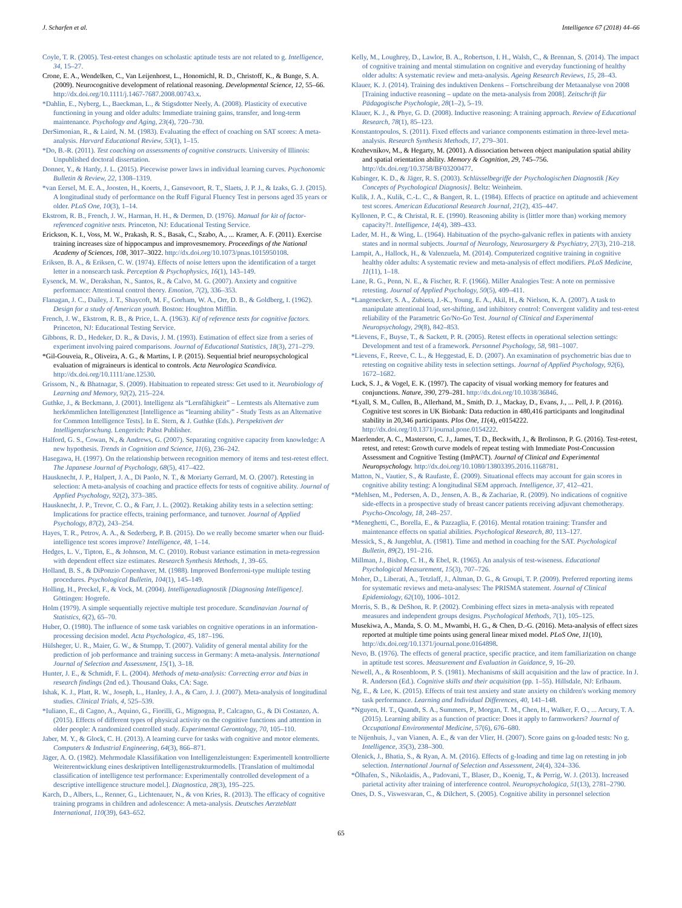J. Scharfen et al. Intelligence 67 (2018) 44–66
Coyle, T. R. (2005). Test-retest changes on scholastic aptitude tests are not related to g. Intelligence, 34, 15–27.
Crone, E. A., Wendelken, C., Van Leijenhorst, L., Honomichl, R. D., Christoff, K., & Bunge, S. A. (2009). Neurocognitive development of relational reasoning. Developmental Science, 12, 55–66. http://dx.doi.org/10.1111/j.1467-7687.2008.00743.x.
*Dahlin, E., Nyberg, L., Baeckman, L., & Stigsdotter Neely, A. (2008). Plasticity of executive functioning in young and older adults: Immediate training gains, transfer, and long-term maintenance. Psychology and Aging, 23(4), 720–730.
DerSimonian, R., & Laird, N. M. (1983). Evaluating the effect of coaching on SAT scores: A meta-analysis. Harvard Educational Review, 53(1), 1–15.
*Do, B.-R. (2011). Test coaching on assessments of cognitive constructs. University of Illinois: Unpublished doctoral dissertation.
Donner, Y., & Hardy, J. L. (2015). Piecewise power laws in individual learning curves. Psychonomic Bulletin & Review, 22, 1308–1319.
*van Eersel, M. E. A., Joosten, H., Koerts, J., Gansevoort, R. T., Slaets, J. P. J., & Izaks, G. J. (2015). A longitudinal study of performance on the Ruff Figural Fluency Test in persons aged 35 years or older. PLoS One, 10(3), 1–14.
Ekstrom, R. B., French, J. W., Harman, H. H., & Dermen, D. (1976). Manual for kit of factor-referenced cognitive tests. Princeton, NJ: Educational Testing Service.
Erickson, K. I., Voss, M. W., Prakash, R. S., Basak, C., Szabo, A., ... Kramer, A. F. (2011). Exercise training increases size of hippocampus and improvesmemory. Proceedings of the National Academy of Sciences, 108, 3017–3022. http://dx.doi.org/10.1073/pnas.1015950108.
Eriksen, B. A., & Eriksen, C. W. (1974). Effects of noise letters upon the identification of a target letter in a nonsearch task. Perception & Psychophysics, 16(1), 143–149.
Eysenck, M. W., Derakshan, N., Santos, R., & Calvo, M. G. (2007). Anxiety and cognitive performance: Attentional control theory. Emotion, 7(2), 336–353.
Flanagan, J. C., Dailey, J. T., Shaycoft, M. F., Gorham, W. A., Orr, D. B., & Goldberg, I. (1962). Design for a study of American youth. Boston: Houghton Mifflin.
French, J. W., Ekstrom, R. B., & Price, L. A. (1963). Kif of reference tests for cognitive factors. Princeton, NJ: Educational Testing Service.
Gibbons, R. D., Hedeker, D. R., & Davis, J. M. (1993). Estimation of effect size from a series of experiment involving paired comparisons. Journal of Educational Statistics, 18(3), 271–279.
*Gil-Gouveia, R., Oliveira, A. G., & Martins, I. P. (2015). Sequential brief neuropsychological evaluation of migraineurs is identical to controls. Acta Neurologica Scandivica. http://dx.doi.org/10.1111/ane.12530.
Grissom, N., & Bhatnagar, S. (2009). Habituation to repeated stress: Get used to it. Neurobiology of Learning and Memory, 92(2), 215–224.
Guthke, J., & Beckmann, J. (2001). Intelligenz als “Lernfähigkeit” – Lerntests als Alternative zum herkömmlichen Intelligenztest [Intelligence as “learning ability” - Study Tests as an Alternative for Common Intelligence Tests]. In E. Stern, & J. Guthke (Eds.). Perspektiven der Intelligenzforschung. Lengerich: Pabst Publisher.
Halford, G. S., Cowan, N., & Andrews, G. (2007). Separating cognitive capacity from knowledge: A new hypothesis. Trends in Cognition and Science, 11(6), 236–242.
Hasegawa, H. (1997). On the relationship between recognition memory of items and test-retest effect. The Japanese Journal of Psychology, 68(5), 417–422.
Hausknecht, J. P., Halpert, J. A., Di Paolo, N. T., & Moriarty Gerrard, M. O. (2007). Retesting in selection: A meta-analysis of coaching and practice effects for tests of cognitive ability. Journal of Applied Psychology, 92(2), 373–385.
Hausknecht, J. P., Trevor, C. O., & Farr, J. L. (2002). Retaking ability tests in a selection setting: Implications for practice effects, training performance, and turnover. Journal of Applied Psychology, 87(2), 243–254.
Hayes, T. R., Petrov, A. A., & Sederberg, P. B. (2015). Do we really become smarter when our fluid-intelligence test scores improve? Intelligence, 48, 1–14.
Hedges, L. V., Tipton, E., & Johnson, M. C. (2010). Robust variance estimation in meta-regression with dependent effect size estimates. Research Synthesis Methods, 1, 39–65.
Holland, B. S., & DiPonzio Copenhaver, M. (1988). Improved Bonferroni-type multiple testing procedures. Psychological Bulletin, 104(1), 145–149.
Holling, H., Preckel, F., & Vock, M. (2004). Intelligenzdiagnostik [Diagnosing Intelligence]. Göttingen: Hogrefe.
Holm (1979). A simple sequentially rejective multiple test procedure. Scandinavian Journal of Statistics, 6(2), 65–70.
Huber, O. (1980). The influence of some task variables on cognitive operations in an information-processing decision model. Acta Psychologica, 45, 187–196.
Hülsheger, U. R., Maier, G. W., & Stumpp, T. (2007). Validity of general mental ability for the prediction of job performance and training success in Germany: A meta-analysis. International Journal of Selection and Assessment, 15(1), 3–18.
Hunter, J. E., & Schmidt, F. L. (2004). Methods of meta-analysis: Correcting error and bias in research findings (2nd ed.). Thousand Oaks, CA: Sage.
Ishak, K. J., Platt, R. W., Joseph, L., Hanley, J. A., & Caro, J. J. (2007). Meta-analysis of longitudinal studies. Clinical Trials, 4, 525–539.
*Iuliano, E., di Cagno, A., Aquino, G., Fiorilli, G., Mignogna, P., Calcagno, G., & Di Costanzo, A. (2015). Effects of different types of physical activity on the cognitive functions and attention in older people: A randomized controlled study. Experimental Gerontology, 70, 105–110.
Jaber, M. Y., & Glock, C. H. (2013). A learning curve for tasks with cognitive and motor elements. Computers & Industrial Engineering, 64(3), 866–871.
Jäger, A. O. (1982). Mehrmodale Klassifikation von Intelligenzleistungen: Experimentell kontrollierte Weiterentwicklung eines deskriptiven Intelligenzstrukturmodells. [Translation of multimodal classification of intelligence test performance: Experimentally controlled development of a descriptive intelligence structure model.]. Diagnostica, 28(3), 195–225.
Karch, D., Albers, L., Renner, G., Lichtenauer, N., & von Kries, R. (2013). The efficacy of cognitive training programs in children and adolescence: A meta-analysis. Deutsches Aerzteblatt International, 110(39), 643–652.
Kelly, M., Loughrey, D., Lawlor, B. A., Robertson, I. H., Walsh, C., & Brennan, S. (2014). The impact of cognitive training and mental stimulation on cognitive and everyday functioning of healthy older adults: A systematic review and meta-analysis. Ageing Research Reviews, 15, 28–43.
Klauer, K. J. (2014). Training des induktiven Denkens – Fortschreibung der Metaanalyse von 2008 [Training inductive reasoning – update on the meta-analysis from 2008]. Zeitschrift für Pädagogische Psychologie, 28(1–2), 5–19.
Klauer, K. J., & Phye, G. D. (2008). Inductive reasoning: A training approach. Review of Educational Research, 78(1), 85–123.
Konstantopoulos, S. (2011). Fixed effects and variance components estimation in three-level meta-analysis. Research Synthesis Methods, 17, 279–301.
Kozhevnikov, M., & Hegarty, M. (2001). A dissociation between object manipulation spatial ability and spatial orientation ability. Memory & Cognition, 29, 745–756. http://dx.doi.org/10.3758/BF03200477.
Kubinger, K. D., & Jäger, R. S. (2003). Schlüsselbegriffe der Psychologischen Diagnostik [Key Concepts of Psychological Diagnosis]. Beltz: Weinheim.
Kulik, J. A., Kulik, C.-L. C., & Bangert, R. L. (1984). Effects of practice on aptitude and achievement test scores. American Educational Research Journal, 21(2), 435–447.
Kyllonen, P. C., & Christal, R. E. (1990). Reasoning ability is (littler more than) working memory capacity?!. Intelligence, 14(4), 389–433.
Lader, M. H., & Wing, L. (1964). Habituation of the psycho-galvanic reflex in patients with anxiety states and in normal subjects. Journal of Neurology, Neurosurgery & Psychiatry, 27(3), 210–218.
Lampit, A., Hallock, H., & Valenzuela, M. (2014). Computerized cognitive training in cognitive healthy older adults: A systematic review and meta-analysis of effect modifiers. PLoS Medicine, 11(11), 1–18.
Lane, R. G., Penn, N. E., & Fischer, R. F. (1966). Miller Analogies Test: A note on permissive retesting. Journal of Applied Psychology, 50(5), 409–411.
*Langenecker, S. A., Zubieta, J.-K., Young, E. A., Akil, H., & Nielson, K. A. (2007). A task to manipulate attentional load, set-shifting, and inhibitory control: Convergent validity and test-retest reliability of the Parametric Go/No-Go Test. Journal of Clinical and Experimental Neuropsychology, 29(8), 842–853.
*Lievens, F., Buyse, T., & Sackett, P. R. (2005). Retest effects in operational selection settings: Development and test of a framework. Personnel Psychology, 58, 981–1007.
*Lievens, F., Reeve, C. L., & Heggestad, E. D. (2007). An examination of psychometric bias due to retesting on cognitive ability tests in selection settings. Journal of Applied Psychology, 92(6), 1672–1682.
Luck, S. J., & Vogel, E. K. (1997). The capacity of visual working memory for features and conjunctions. Nature, 390, 279–281. http://dx.doi.org/10.1038/36846.
*Lyall, S. M., Cullen, B., Allerhand, M., Smith, D. J., Mackay, D., Evans, J., ... Pell, J. P. (2016). Cognitive test scores in UK Biobank: Data reduction in 480,416 participants and longitudinal stability in 20,346 participants. Plos One, 11(4), e0154222. http://dx.doi.org/10.1371/journal.pone.0154222.
Maerlender, A. C., Masterson, C. J., James, T. D., Beckwith, J., & Brolinson, P. G. (2016). Test-retest, retest, and retest: Growth curve models of repeat testing with Immediate Post-Concussion Assessment and Cognitive Testing (ImPACT). Journal of Clinical and Experimental Neuropsychology. http://dx.doi.org/10.1080/13803395.2016.1168781.
Matton, N., Vautier, S., & Raufaste, É. (2009). Situational effects may account for gain scores in cognitive ability testing: A longitudinal SEM approach. Intelligence, 37, 412–421.
*Mehlsen, M., Pedersen, A. D., Jensen, A. B., & Zachariae, R. (2009). No indications of cognitive side-effects in a prospective study of breast cancer patients receiving adjuvant chemotherapy. Psycho-Oncology, 18, 248–257.
*Meneghetti, C., Borella, E., & Pazzaglia, F. (2016). Mental rotation training: Transfer and maintenance effects on spatial abilities. Psychological Research, 80, 113–127.
Messick, S., & Jungeblut, A. (1981). Time and method in coaching for the SAT. Psychological Bulletin, 89(2), 191–216.
Millman, J., Bishop, C. H., & Ebel, R. (1965). An analysis of test-wiseness. Educational Psychological Measurement, 15(3), 707–726.
Moher, D., Liberati, A., Tetzlaff, J., Altman, D. G., & Groupi, T. P. (2009). Preferred reporting items for systematic reviews and meta-analyses: The PRISMA statement. Journal of Clinical Epidemiology, 62(10), 1006–1012.
Morris, S. B., & DeShon, R. P. (2002). Combining effect sizes in meta-analysis with repeated measures and independent groups designs. Psychological Methods, 7(1), 105–125.
Musekiwa, A., Manda, S. O. M., Mwambi, H. G., & Chen, D.-G. (2016). Meta-analysis of effect sizes reported at multiple time points using general linear mixed model. PLoS One, 11(10), http://dx.doi.org/10.1371/journal.pone.0164898.
Nevo, B. (1976). The effects of general practice, specific practice, and item familiarization on change in aptitude test scores. Measurement and Evaluation in Guidance, 9, 16–20.
Newell, A., & Rosenbloom, P. S. (1981). Mechanisms of skill acquisition and the law of practice. In J. R. Anderson (Ed.). Cognitive skills and their acquisition (pp. 1–55). Hillsdale, NJ: Erlbaum.
Ng, E., & Lee, K. (2015). Effects of trait test anxiety and state anxiety on children's working memory task performance. Learning and Individual Differences, 40, 141–148.
*Nguyen, H. T., Quandt, S. A., Summers, P., Morgan, T. M., Chen, H., Walker, F. O., ... Arcury, T. A. (2015). Learning ability as a function of practice: Does it apply to farmworkers? Journal of Occupational Environmental Medicine, 57(6), 676–680.
te Nijenhuis, J., van Vianen, A. E., & van der Vlier, H. (2007). Score gains on g-loaded tests: No g. Intelligence, 35(3), 238–300.
Olenick, J., Bhatia, S., & Ryan, A. M. (2016). Effects of g-loading and time lag on retesting in job selection. International Journal of Selection and Assessment, 24(4), 324–336.
*Ölhafen, S., Nikolaidis, A., Padovani, T., Blaser, D., Koenig, T., & Perrig, W. J. (2013). Increased parietal activity after training of interference control. Neuropsychologica, 51(13), 2781–2790.
Ones, D. S., Viswesvaran, C., & Dilchert, S. (2005). Cognitive ability in personnel selection
65